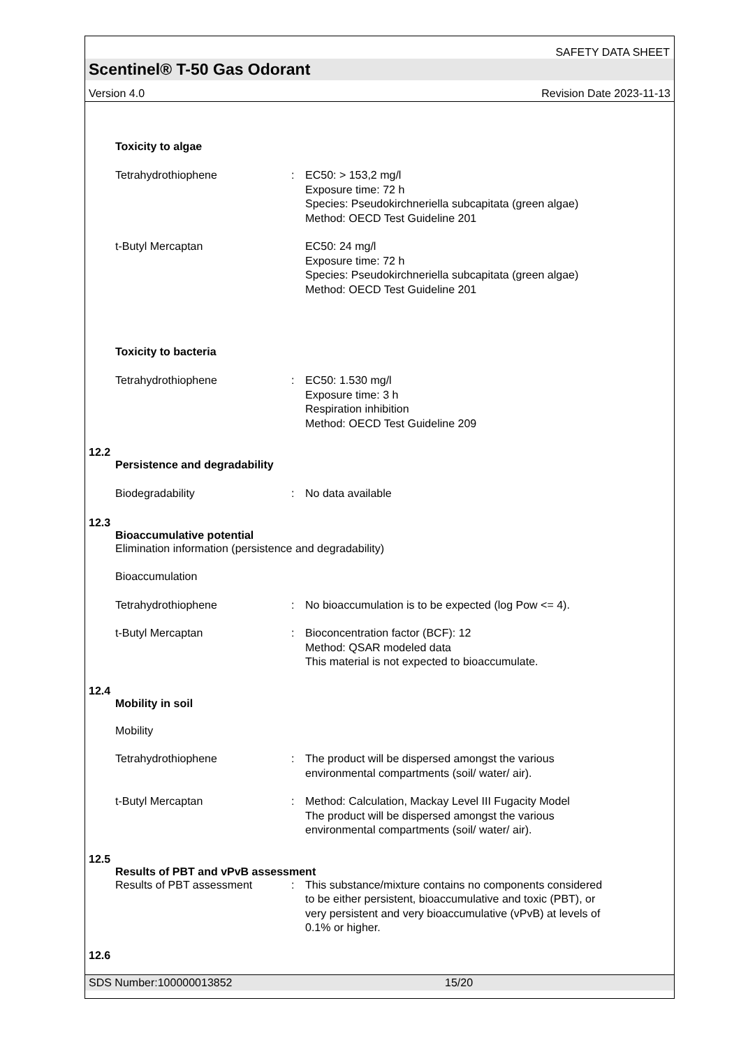SAFETY DATA SHEET
Scentinel® T-50 Gas Odorant
Version 4.0 Revision Date 2023-11-13
Toxicity to algae
Tetrahydrothiophene : EC50: > 153,2 mg/l
Exposure time: 72 h
Species: Pseudokirchneriella subcapitata (green algae)
Method: OECD Test Guideline 201
t-Butyl Mercaptan EC50: 24 mg/l
Exposure time: 72 h
Species: Pseudokirchneriella subcapitata (green algae)
Method: OECD Test Guideline 201
Toxicity to bacteria
Tetrahydrothiophene : EC50: 1.530 mg/l
Exposure time: 3 h
Respiration inhibition
Method: OECD Test Guideline 209
12.2
Persistence and degradability
Biodegradability : No data available
12.3
Bioaccumulative potential
Elimination information (persistence and degradability)
Bioaccumulation
Tetrahydrothiophene : No bioaccumulation is to be expected (log Pow <= 4).
t-Butyl Mercaptan : Bioconcentration factor (BCF): 12
Method: QSAR modeled data
This material is not expected to bioaccumulate.
12.4
Mobility in soil
Mobility
Tetrahydrothiophene : The product will be dispersed amongst the various
environmental compartments (soil/ water/ air).
t-Butyl Mercaptan : Method: Calculation, Mackay Level III Fugacity Model
The product will be dispersed amongst the various
environmental compartments (soil/ water/ air).
12.5
Results of PBT and vPvB assessment
Results of PBT assessment : This substance/mixture contains no components considered
to be either persistent, bioaccumulative and toxic (PBT), or
very persistent and very bioaccumulative (vPvB) at levels of
0.1% or higher.
12.6
SDS Number:100000013852 15/20